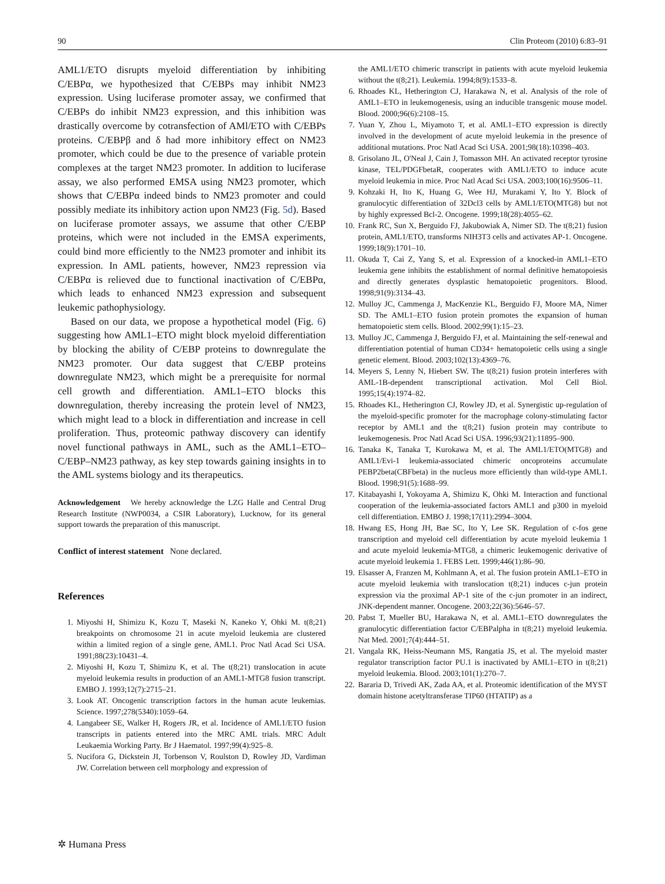90 Clin Proteom (2010) 6:83–91
AML1/ETO disrupts myeloid differentiation by inhibiting C/EBPα, we hypothesized that C/EBPs may inhibit NM23 expression. Using luciferase promoter assay, we confirmed that C/EBPs do inhibit NM23 expression, and this inhibition was drastically overcome by cotransfection of AMl/ETO with C/EBPs proteins. C/EBPβ and δ had more inhibitory effect on NM23 promoter, which could be due to the presence of variable protein complexes at the target NM23 promoter. In addition to luciferase assay, we also performed EMSA using NM23 promoter, which shows that C/EBPα indeed binds to NM23 promoter and could possibly mediate its inhibitory action upon NM23 (Fig. 5d). Based on luciferase promoter assays, we assume that other C/EBP proteins, which were not included in the EMSA experiments, could bind more efficiently to the NM23 promoter and inhibit its expression. In AML patients, however, NM23 repression via C/EBPα is relieved due to functional inactivation of C/EBPα, which leads to enhanced NM23 expression and subsequent leukemic pathophysiology.
Based on our data, we propose a hypothetical model (Fig. 6) suggesting how AML1–ETO might block myeloid differentiation by blocking the ability of C/EBP proteins to downregulate the NM23 promoter. Our data suggest that C/EBP proteins downregulate NM23, which might be a prerequisite for normal cell growth and differentiation. AML1–ETO blocks this downregulation, thereby increasing the protein level of NM23, which might lead to a block in differentiation and increase in cell proliferation. Thus, proteomic pathway discovery can identify novel functional pathways in AML, such as the AML1–ETO–C/EBP–NM23 pathway, as key step towards gaining insights in to the AML systems biology and its therapeutics.
Acknowledgement We hereby acknowledge the LZG Halle and Central Drug Research Institute (NWP0034, a CSIR Laboratory), Lucknow, for its general support towards the preparation of this manuscript.
Conflict of interest statement None declared.
References
1. Miyoshi H, Shimizu K, Kozu T, Maseki N, Kaneko Y, Ohki M. t(8;21) breakpoints on chromosome 21 in acute myeloid leukemia are clustered within a limited region of a single gene, AML1. Proc Natl Acad Sci USA. 1991;88(23):10431–4.
2. Miyoshi H, Kozu T, Shimizu K, et al. The t(8;21) translocation in acute myeloid leukemia results in production of an AML1-MTG8 fusion transcript. EMBO J. 1993;12(7):2715–21.
3. Look AT. Oncogenic transcription factors in the human acute leukemias. Science. 1997;278(5340):1059–64.
4. Langabeer SE, Walker H, Rogers JR, et al. Incidence of AML1/ETO fusion transcripts in patients entered into the MRC AML trials. MRC Adult Leukaemia Working Party. Br J Haematol. 1997;99(4):925–8.
5. Nucifora G, Dickstein JI, Torbenson V, Roulston D, Rowley JD, Vardiman JW. Correlation between cell morphology and expression of
the AML1/ETO chimeric transcript in patients with acute myeloid leukemia without the t(8;21). Leukemia. 1994;8(9):1533–8.
6. Rhoades KL, Hetherington CJ, Harakawa N, et al. Analysis of the role of AML1–ETO in leukemogenesis, using an inducible transgenic mouse model. Blood. 2000;96(6):2108–15.
7. Yuan Y, Zhou L, Miyamoto T, et al. AML1–ETO expression is directly involved in the development of acute myeloid leukemia in the presence of additional mutations. Proc Natl Acad Sci USA. 2001;98(18):10398–403.
8. Grisolano JL, O'Neal J, Cain J, Tomasson MH. An activated receptor tyrosine kinase, TEL/PDGFbetaR, cooperates with AML1/ETO to induce acute myeloid leukemia in mice. Proc Natl Acad Sci USA. 2003;100(16):9506–11.
9. Kohzaki H, Ito K, Huang G, Wee HJ, Murakami Y, Ito Y. Block of granulocytic differentiation of 32Dcl3 cells by AML1/ETO(MTG8) but not by highly expressed Bcl-2. Oncogene. 1999;18(28):4055–62.
10. Frank RC, Sun X, Berguido FJ, Jakubowiak A, Nimer SD. The t(8;21) fusion protein, AML1/ETO, transforms NIH3T3 cells and activates AP-1. Oncogene. 1999;18(9):1701–10.
11. Okuda T, Cai Z, Yang S, et al. Expression of a knocked-in AML1–ETO leukemia gene inhibits the establishment of normal definitive hematopoiesis and directly generates dysplastic hematopoietic progenitors. Blood. 1998;91(9):3134–43.
12. Mulloy JC, Cammenga J, MacKenzie KL, Berguido FJ, Moore MA, Nimer SD. The AML1–ETO fusion protein promotes the expansion of human hematopoietic stem cells. Blood. 2002;99(1):15–23.
13. Mulloy JC, Cammenga J, Berguido FJ, et al. Maintaining the self-renewal and differentiation potential of human CD34+ hematopoietic cells using a single genetic element. Blood. 2003;102(13):4369–76.
14. Meyers S, Lenny N, Hiebert SW. The t(8;21) fusion protein interferes with AML-1B-dependent transcriptional activation. Mol Cell Biol. 1995;15(4):1974–82.
15. Rhoades KL, Hetherington CJ, Rowley JD, et al. Synergistic up-regulation of the myeloid-specific promoter for the macrophage colony-stimulating factor receptor by AML1 and the t(8;21) fusion protein may contribute to leukemogenesis. Proc Natl Acad Sci USA. 1996;93(21):11895–900.
16. Tanaka K, Tanaka T, Kurokawa M, et al. The AML1/ETO(MTG8) and AML1/Evi-1 leukemia-associated chimeric oncoproteins accumulate PEBP2beta(CBFbeta) in the nucleus more efficiently than wild-type AML1. Blood. 1998;91(5):1688–99.
17. Kitabayashi I, Yokoyama A, Shimizu K, Ohki M. Interaction and functional cooperation of the leukemia-associated factors AML1 and p300 in myeloid cell differentiation. EMBO J. 1998;17(11):2994–3004.
18. Hwang ES, Hong JH, Bae SC, Ito Y, Lee SK. Regulation of c-fos gene transcription and myeloid cell differentiation by acute myeloid leukemia 1 and acute myeloid leukemia-MTG8, a chimeric leukemogenic derivative of acute myeloid leukemia 1. FEBS Lett. 1999;446(1):86–90.
19. Elsasser A, Franzen M, Kohlmann A, et al. The fusion protein AML1–ETO in acute myeloid leukemia with translocation t(8;21) induces c-jun protein expression via the proximal AP-1 site of the c-jun promoter in an indirect, JNK-dependent manner. Oncogene. 2003;22(36):5646–57.
20. Pabst T, Mueller BU, Harakawa N, et al. AML1–ETO downregulates the granulocytic differentiation factor C/EBPalpha in t(8;21) myeloid leukemia. Nat Med. 2001;7(4):444–51.
21. Vangala RK, Heiss-Neumann MS, Rangatia JS, et al. The myeloid master regulator transcription factor PU.1 is inactivated by AML1–ETO in t(8;21) myeloid leukemia. Blood. 2003;101(1):270–7.
22. Bararia D, Trivedi AK, Zada AA, et al. Proteomic identification of the MYST domain histone acetyltransferase TIP60 (HTATIP) as a
✲ Humana Press